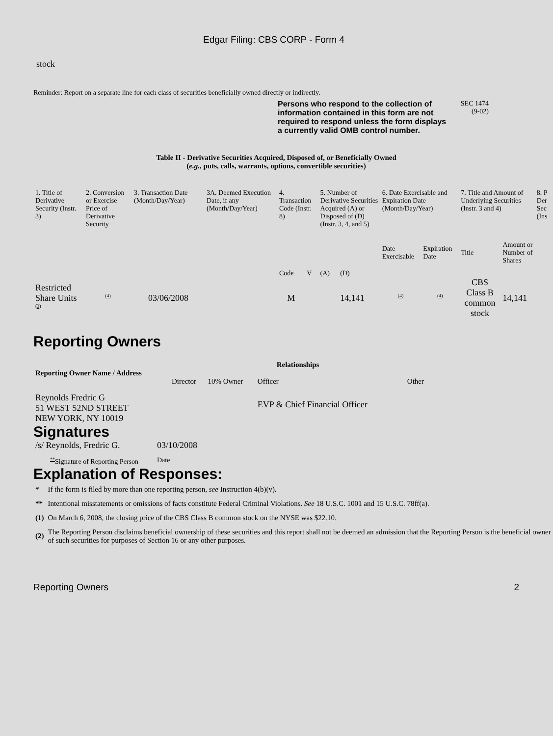Edgar Filing: CBS CORP - Form 4
stock
Reminder: Report on a separate line for each class of securities beneficially owned directly or indirectly.
Persons who respond to the collection of information contained in this form are not required to respond unless the form displays a currently valid OMB control number.
SEC 1474
(9-02)
Table II - Derivative Securities Acquired, Disposed of, or Beneficially Owned
(e.g., puts, calls, warrants, options, convertible securities)
| 1. Title of Derivative Security (Instr. 3) | 2. Conversion or Exercise Price of Derivative Security | 3. Transaction Date (Month/Day/Year) | 3A. Deemed Execution Date, if any (Month/Day/Year) | 4. Transaction Code (Instr. 8) | | 5. Number of Derivative Securities Acquired (A) or Disposed of (D) (Instr. 3, 4, and 5) | | 6. Date Exercisable and Expiration Date (Month/Day/Year) | | 7. Title and Amount of Underlying Securities (Instr. 3 and 4) | | 8. P Der Sec (Ins |
| | | | | Code | V | (A) | (D) | Date Exercisable | Expiration Date | Title | Amount or Number of Shares | |
| Restricted Share Units <sup>(3)</sup> | <sup>(4)</sup> | 03/06/2008 | | M | | | 14,141 | <sup>(4)</sup> | <sup>(4)</sup> | CBS Class B common stock | 14,141 | |
Reporting Owners
| Reporting Owner Name / Address | Relationships | | | |
| --- | --- | --- | --- | --- |
| | Director | 10% Owner | Officer | Other |
| Reynolds Fredric G 51 WEST 52ND STREET NEW YORK, NY 10019 | | | EVP & Chief Financial Officer | |
Signatures
| /s/ Reynolds, Fredric G. | 03/10/2008 |
| <sup>**</sup> Signature of Reporting Person | Date |
Explanation of Responses:
| * | If the form is filed by more than one reporting person, see Instruction 4(b)(v). |
| ** | Intentional misstatements or omissions of facts constitute Federal Criminal Violations. See 18 U.S.C. 1001 and 15 U.S.C. 78ff(a). |
| (1) | On March 6, 2008, the closing price of the CBS Class B common stock on the NYSE was $22.10. |
| (2) | The Reporting Person disclaims beneficial ownership of these securities and this report shall not be deemed an admission that the Reporting Person is the beneficial owner of such securities for purposes of Section 16 or any other purposes. |
Reporting Owners 2